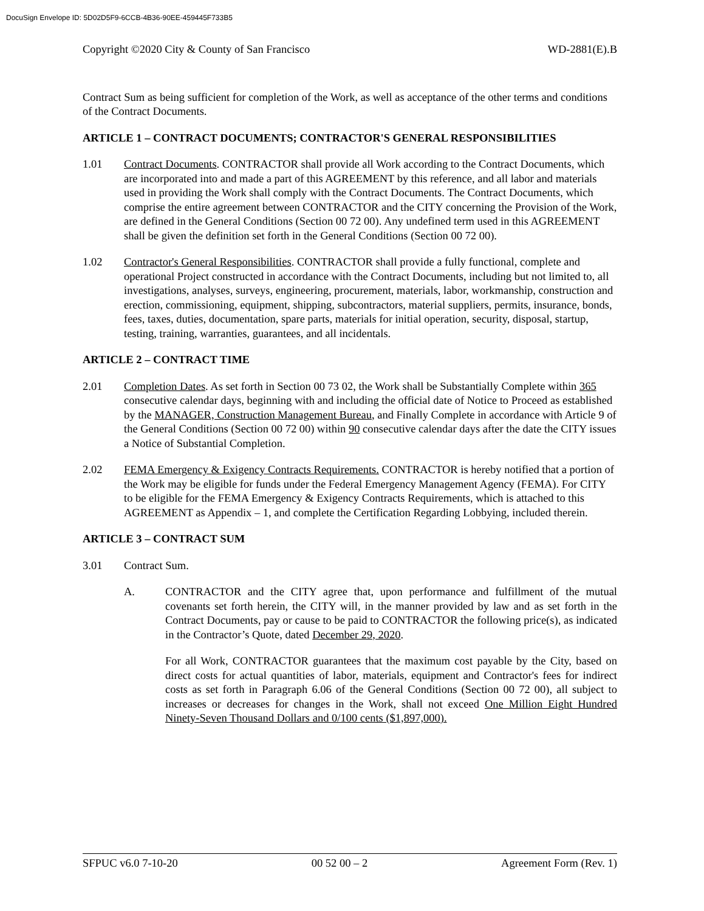DocuSign Envelope ID: 5D02D5F9-6CCB-4B36-90EE-459445F733B5
Copyright ©2020 City & County of San Francisco WD-2881(E).B
Contract Sum as being sufficient for completion of the Work, as well as acceptance of the other terms and conditions of the Contract Documents.
ARTICLE 1 – CONTRACT DOCUMENTS; CONTRACTOR'S GENERAL RESPONSIBILITIES
1.01 Contract Documents. CONTRACTOR shall provide all Work according to the Contract Documents, which are incorporated into and made a part of this AGREEMENT by this reference, and all labor and materials used in providing the Work shall comply with the Contract Documents. The Contract Documents, which comprise the entire agreement between CONTRACTOR and the CITY concerning the Provision of the Work, are defined in the General Conditions (Section 00 72 00). Any undefined term used in this AGREEMENT shall be given the definition set forth in the General Conditions (Section 00 72 00).
1.02 Contractor's General Responsibilities. CONTRACTOR shall provide a fully functional, complete and operational Project constructed in accordance with the Contract Documents, including but not limited to, all investigations, analyses, surveys, engineering, procurement, materials, labor, workmanship, construction and erection, commissioning, equipment, shipping, subcontractors, material suppliers, permits, insurance, bonds, fees, taxes, duties, documentation, spare parts, materials for initial operation, security, disposal, startup, testing, training, warranties, guarantees, and all incidentals.
ARTICLE 2 – CONTRACT TIME
2.01 Completion Dates. As set forth in Section 00 73 02, the Work shall be Substantially Complete within 365 consecutive calendar days, beginning with and including the official date of Notice to Proceed as established by the MANAGER, Construction Management Bureau, and Finally Complete in accordance with Article 9 of the General Conditions (Section 00 72 00) within 90 consecutive calendar days after the date the CITY issues a Notice of Substantial Completion.
2.02 FEMA Emergency & Exigency Contracts Requirements. CONTRACTOR is hereby notified that a portion of the Work may be eligible for funds under the Federal Emergency Management Agency (FEMA). For CITY to be eligible for the FEMA Emergency & Exigency Contracts Requirements, which is attached to this AGREEMENT as Appendix – 1, and complete the Certification Regarding Lobbying, included therein.
ARTICLE 3 – CONTRACT SUM
3.01 Contract Sum.
A. CONTRACTOR and the CITY agree that, upon performance and fulfillment of the mutual covenants set forth herein, the CITY will, in the manner provided by law and as set forth in the Contract Documents, pay or cause to be paid to CONTRACTOR the following price(s), as indicated in the Contractor’s Quote, dated December 29, 2020.
For all Work, CONTRACTOR guarantees that the maximum cost payable by the City, based on direct costs for actual quantities of labor, materials, equipment and Contractor's fees for indirect costs as set forth in Paragraph 6.06 of the General Conditions (Section 00 72 00), all subject to increases or decreases for changes in the Work, shall not exceed One Million Eight Hundred Ninety-Seven Thousand Dollars and 0/100 cents ($1,897,000).
SFPUC v6.0 7-10-20 00 52 00 – 2 Agreement Form (Rev. 1)